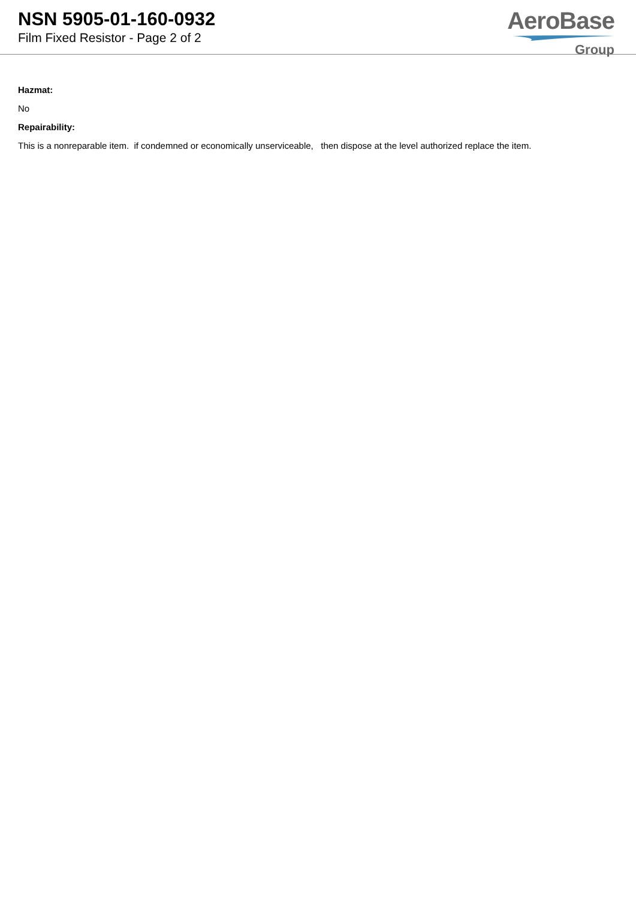NSN 5905-01-160-0932
Film Fixed Resistor - Page 2 of 2
AeroBase
Group
Hazmat:
No
Repairability:
This is a nonreparable item. if condemned or economically unserviceable, then dispose at the level authorized replace the item.